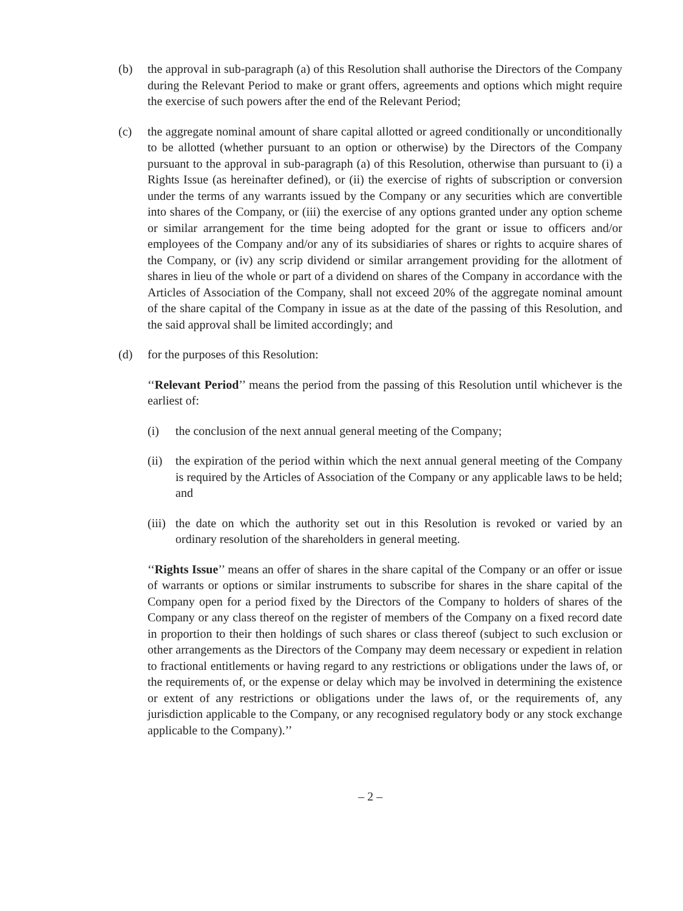(b) the approval in sub-paragraph (a) of this Resolution shall authorise the Directors of the Company during the Relevant Period to make or grant offers, agreements and options which might require the exercise of such powers after the end of the Relevant Period;
(c) the aggregate nominal amount of share capital allotted or agreed conditionally or unconditionally to be allotted (whether pursuant to an option or otherwise) by the Directors of the Company pursuant to the approval in sub-paragraph (a) of this Resolution, otherwise than pursuant to (i) a Rights Issue (as hereinafter defined), or (ii) the exercise of rights of subscription or conversion under the terms of any warrants issued by the Company or any securities which are convertible into shares of the Company, or (iii) the exercise of any options granted under any option scheme or similar arrangement for the time being adopted for the grant or issue to officers and/or employees of the Company and/or any of its subsidiaries of shares or rights to acquire shares of the Company, or (iv) any scrip dividend or similar arrangement providing for the allotment of shares in lieu of the whole or part of a dividend on shares of the Company in accordance with the Articles of Association of the Company, shall not exceed 20% of the aggregate nominal amount of the share capital of the Company in issue as at the date of the passing of this Resolution, and the said approval shall be limited accordingly; and
(d) for the purposes of this Resolution:
‘‘Relevant Period’’ means the period from the passing of this Resolution until whichever is the earliest of:
(i) the conclusion of the next annual general meeting of the Company;
(ii)
the expiration of the period within which the next annual general meeting of the Company is required by the Articles of Association of the Company or any applicable laws to be held; and
(iii)
the date on which the authority set out in this Resolution is revoked or varied by an ordinary resolution of the shareholders in general meeting.
‘‘Rights Issue’’ means an offer of shares in the share capital of the Company or an offer or issue of warrants or options or similar instruments to subscribe for shares in the share capital of the Company open for a period fixed by the Directors of the Company to holders of shares of the Company or any class thereof on the register of members of the Company on a fixed record date in proportion to their then holdings of such shares or class thereof (subject to such exclusion or other arrangements as the Directors of the Company may deem necessary or expedient in relation to fractional entitlements or having regard to any restrictions or obligations under the laws of, or the requirements of, or the expense or delay which may be involved in determining the existence or extent of any restrictions or obligations under the laws of, or the requirements of, any jurisdiction applicable to the Company, or any recognised regulatory body or any stock exchange applicable to the Company).’’
– 2 –